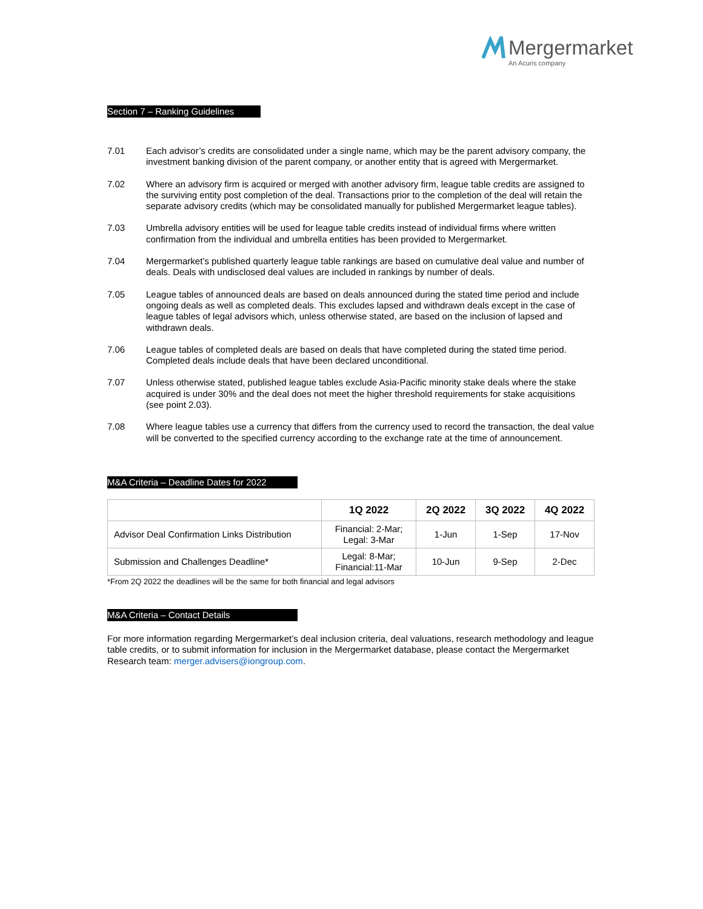Mergermarket
An Acuris company
Section 7 – Ranking Guidelines
7.01 Each advisor’s credits are consolidated under a single name, which may be the parent advisory company, the investment banking division of the parent company, or another entity that is agreed with Mergermarket.
7.02 Where an advisory firm is acquired or merged with another advisory firm, league table credits are assigned to the surviving entity post completion of the deal. Transactions prior to the completion of the deal will retain the separate advisory credits (which may be consolidated manually for published Mergermarket league tables).
7.03 Umbrella advisory entities will be used for league table credits instead of individual firms where written confirmation from the individual and umbrella entities has been provided to Mergermarket.
7.04 Mergermarket’s published quarterly league table rankings are based on cumulative deal value and number of deals. Deals with undisclosed deal values are included in rankings by number of deals.
7.05 League tables of announced deals are based on deals announced during the stated time period and include ongoing deals as well as completed deals. This excludes lapsed and withdrawn deals except in the case of league tables of legal advisors which, unless otherwise stated, are based on the inclusion of lapsed and withdrawn deals.
7.06 League tables of completed deals are based on deals that have completed during the stated time period. Completed deals include deals that have been declared unconditional.
7.07 Unless otherwise stated, published league tables exclude Asia-Pacific minority stake deals where the stake acquired is under 30% and the deal does not meet the higher threshold requirements for stake acquisitions (see point 2.03).
7.08 Where league tables use a currency that differs from the currency used to record the transaction, the deal value will be converted to the specified currency according to the exchange rate at the time of announcement.
M&A Criteria – Deadline Dates for 2022
| | 1Q 2022 | 2Q 2022 | 3Q 2022 | 4Q 2022 |
| --- | --- | --- | --- | --- |
| Advisor Deal Confirmation Links Distribution | Financial: 2-Mar; Legal: 3-Mar | 1-Jun | 1-Sep | 17-Nov |
| Submission and Challenges Deadline* | Legal: 8-Mar; Financial:11-Mar | 10-Jun | 9-Sep | 2-Dec |
*From 2Q 2022 the deadlines will be the same for both financial and legal advisors
M&A Criteria – Contact Details
For more information regarding Mergermarket’s deal inclusion criteria, deal valuations, research methodology and league table credits, or to submit information for inclusion in the Mergermarket database, please contact the Mergermarket Research team: merger.advisers@iongroup.com.